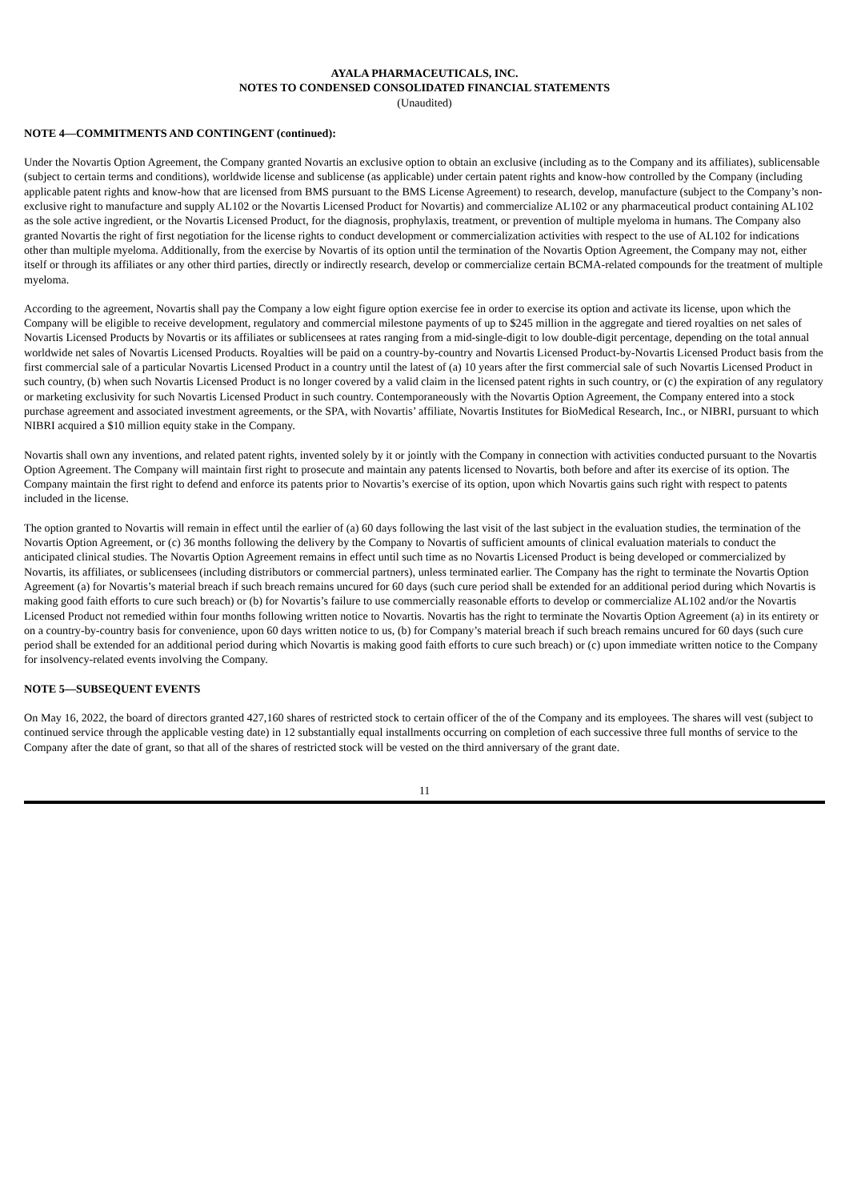AYALA PHARMACEUTICALS, INC.
NOTES TO CONDENSED CONSOLIDATED FINANCIAL STATEMENTS
(Unaudited)
NOTE 4—COMMITMENTS AND CONTINGENT (continued):
Under the Novartis Option Agreement, the Company granted Novartis an exclusive option to obtain an exclusive (including as to the Company and its affiliates), sublicensable (subject to certain terms and conditions), worldwide license and sublicense (as applicable) under certain patent rights and know-how controlled by the Company (including applicable patent rights and know-how that are licensed from BMS pursuant to the BMS License Agreement) to research, develop, manufacture (subject to the Company’s non-exclusive right to manufacture and supply AL102 or the Novartis Licensed Product for Novartis) and commercialize AL102 or any pharmaceutical product containing AL102 as the sole active ingredient, or the Novartis Licensed Product, for the diagnosis, prophylaxis, treatment, or prevention of multiple myeloma in humans. The Company also granted Novartis the right of first negotiation for the license rights to conduct development or commercialization activities with respect to the use of AL102 for indications other than multiple myeloma. Additionally, from the exercise by Novartis of its option until the termination of the Novartis Option Agreement, the Company may not, either itself or through its affiliates or any other third parties, directly or indirectly research, develop or commercialize certain BCMA-related compounds for the treatment of multiple myeloma.
According to the agreement, Novartis shall pay the Company a low eight figure option exercise fee in order to exercise its option and activate its license, upon which the Company will be eligible to receive development, regulatory and commercial milestone payments of up to $245 million in the aggregate and tiered royalties on net sales of Novartis Licensed Products by Novartis or its affiliates or sublicensees at rates ranging from a mid-single-digit to low double-digit percentage, depending on the total annual worldwide net sales of Novartis Licensed Products. Royalties will be paid on a country-by-country and Novartis Licensed Product-by-Novartis Licensed Product basis from the first commercial sale of a particular Novartis Licensed Product in a country until the latest of (a) 10 years after the first commercial sale of such Novartis Licensed Product in such country, (b) when such Novartis Licensed Product is no longer covered by a valid claim in the licensed patent rights in such country, or (c) the expiration of any regulatory or marketing exclusivity for such Novartis Licensed Product in such country. Contemporaneously with the Novartis Option Agreement, the Company entered into a stock purchase agreement and associated investment agreements, or the SPA, with Novartis’ affiliate, Novartis Institutes for BioMedical Research, Inc., or NIBRI, pursuant to which NIBRI acquired a $10 million equity stake in the Company.
Novartis shall own any inventions, and related patent rights, invented solely by it or jointly with the Company in connection with activities conducted pursuant to the Novartis Option Agreement. The Company will maintain first right to prosecute and maintain any patents licensed to Novartis, both before and after its exercise of its option. The Company maintain the first right to defend and enforce its patents prior to Novartis’s exercise of its option, upon which Novartis gains such right with respect to patents included in the license.
The option granted to Novartis will remain in effect until the earlier of (a) 60 days following the last visit of the last subject in the evaluation studies, the termination of the Novartis Option Agreement, or (c) 36 months following the delivery by the Company to Novartis of sufficient amounts of clinical evaluation materials to conduct the anticipated clinical studies. The Novartis Option Agreement remains in effect until such time as no Novartis Licensed Product is being developed or commercialized by Novartis, its affiliates, or sublicensees (including distributors or commercial partners), unless terminated earlier. The Company has the right to terminate the Novartis Option Agreement (a) for Novartis’s material breach if such breach remains uncured for 60 days (such cure period shall be extended for an additional period during which Novartis is making good faith efforts to cure such breach) or (b) for Novartis’s failure to use commercially reasonable efforts to develop or commercialize AL102 and/or the Novartis Licensed Product not remedied within four months following written notice to Novartis. Novartis has the right to terminate the Novartis Option Agreement (a) in its entirety or on a country-by-country basis for convenience, upon 60 days written notice to us, (b) for Company’s material breach if such breach remains uncured for 60 days (such cure period shall be extended for an additional period during which Novartis is making good faith efforts to cure such breach) or (c) upon immediate written notice to the Company for insolvency-related events involving the Company.
NOTE 5—SUBSEQUENT EVENTS
On May 16, 2022, the board of directors granted 427,160 shares of restricted stock to certain officer of the of the Company and its employees. The shares will vest (subject to continued service through the applicable vesting date) in 12 substantially equal installments occurring on completion of each successive three full months of service to the Company after the date of grant, so that all of the shares of restricted stock will be vested on the third anniversary of the grant date.
11